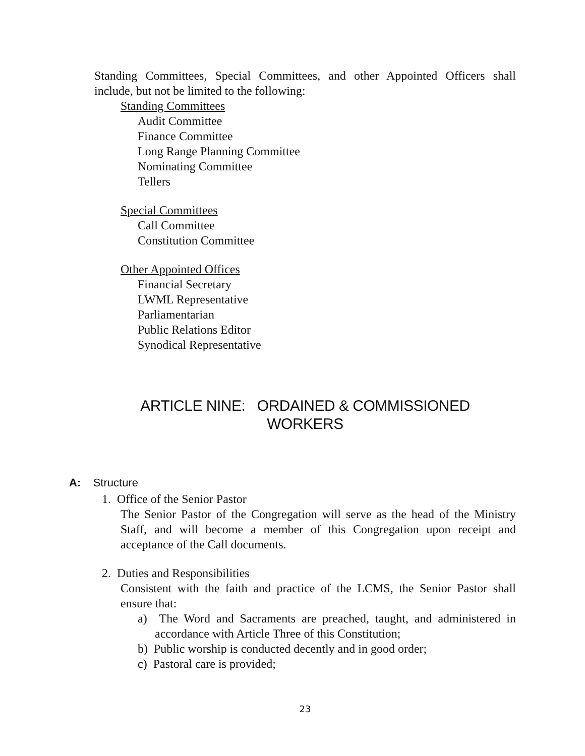Standing Committees, Special Committees, and other Appointed Officers shall include, but not be limited to the following:
Standing Committees
Audit Committee
Finance Committee
Long Range Planning Committee
Nominating Committee
Tellers
Special Committees
Call Committee
Constitution Committee
Other Appointed Offices
Financial Secretary
LWML Representative
Parliamentarian
Public Relations Editor
Synodical Representative
ARTICLE NINE: ORDAINED & COMMISSIONED
WORKERS
A: Structure
1. Office of the Senior Pastor
The Senior Pastor of the Congregation will serve as the head of the Ministry Staff, and will become a member of this Congregation upon receipt and acceptance of the Call documents.
2. Duties and Responsibilities
Consistent with the faith and practice of the LCMS, the Senior Pastor shall ensure that:
a) The Word and Sacraments are preached, taught, and administered in accordance with Article Three of this Constitution;
b) Public worship is conducted decently and in good order;
c) Pastoral care is provided;
23